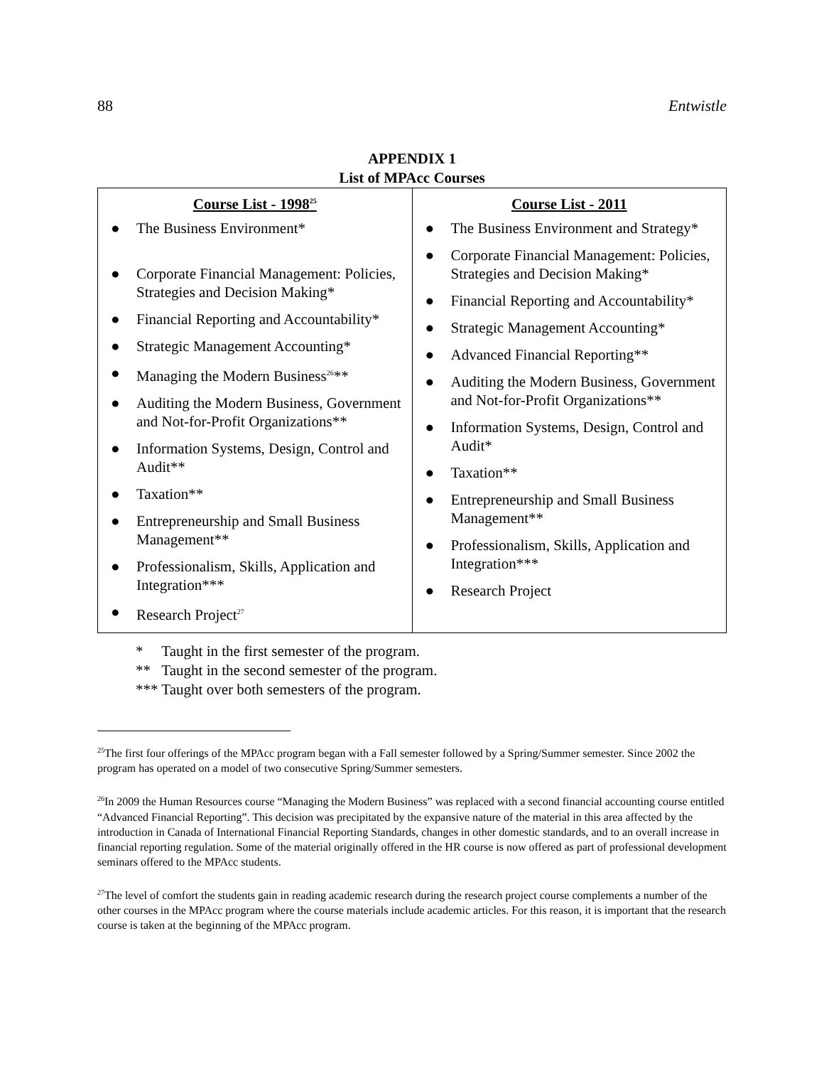88 Entwistle
APPENDIX 1
List of MPAcc Courses
| Course List - 1998<sup>25</sup> | Course List - 2011 |
| --- | --- |
| ● The Business Environment* ● Corporate Financial Management: Policies, Strategies and Decision Making* ● Financial Reporting and Accountability* ● Strategic Management Accounting* ● Managing the Modern Business<sup>26</sup>** ● Auditing the Modern Business, Government and Not-for-Profit Organizations** ● Information Systems, Design, Control and Audit** ● Taxation** ● Entrepreneurship and Small Business Management** ● Professionalism, Skills, Application and Integration*** ● Research Project<sup>27</sup> | ● The Business Environment and Strategy* ● Corporate Financial Management: Policies, Strategies and Decision Making* ● Financial Reporting and Accountability* ● Strategic Management Accounting* ● Advanced Financial Reporting** ● Auditing the Modern Business, Government and Not-for-Profit Organizations** ● Information Systems, Design, Control and Audit* ● Taxation** ● Entrepreneurship and Small Business Management** ● Professionalism, Skills, Application and Integration*** ● Research Project |
* Taught in the first semester of the program.
** Taught in the second semester of the program.
*** Taught over both semesters of the program.
<sup>25</sup> The first four offerings of the MPAcc program began with a Fall semester followed by a Spring/Summer semester. Since 2002 the program has operated on a model of two consecutive Spring/Summer semesters.
<sup>26</sup> In 2009 the Human Resources course “Managing the Modern Business” was replaced with a second financial accounting course entitled “Advanced Financial Reporting”. This decision was precipitated by the expansive nature of the material in this area affected by the introduction in Canada of International Financial Reporting Standards, changes in other domestic standards, and to an overall increase in financial reporting regulation. Some of the material originally offered in the HR course is now offered as part of professional development seminars offered to the MPAcc students.
<sup>27</sup> The level of comfort the students gain in reading academic research during the research project course complements a number of the other courses in the MPAcc program where the course materials include academic articles. For this reason, it is important that the research course is taken at the beginning of the MPAcc program.